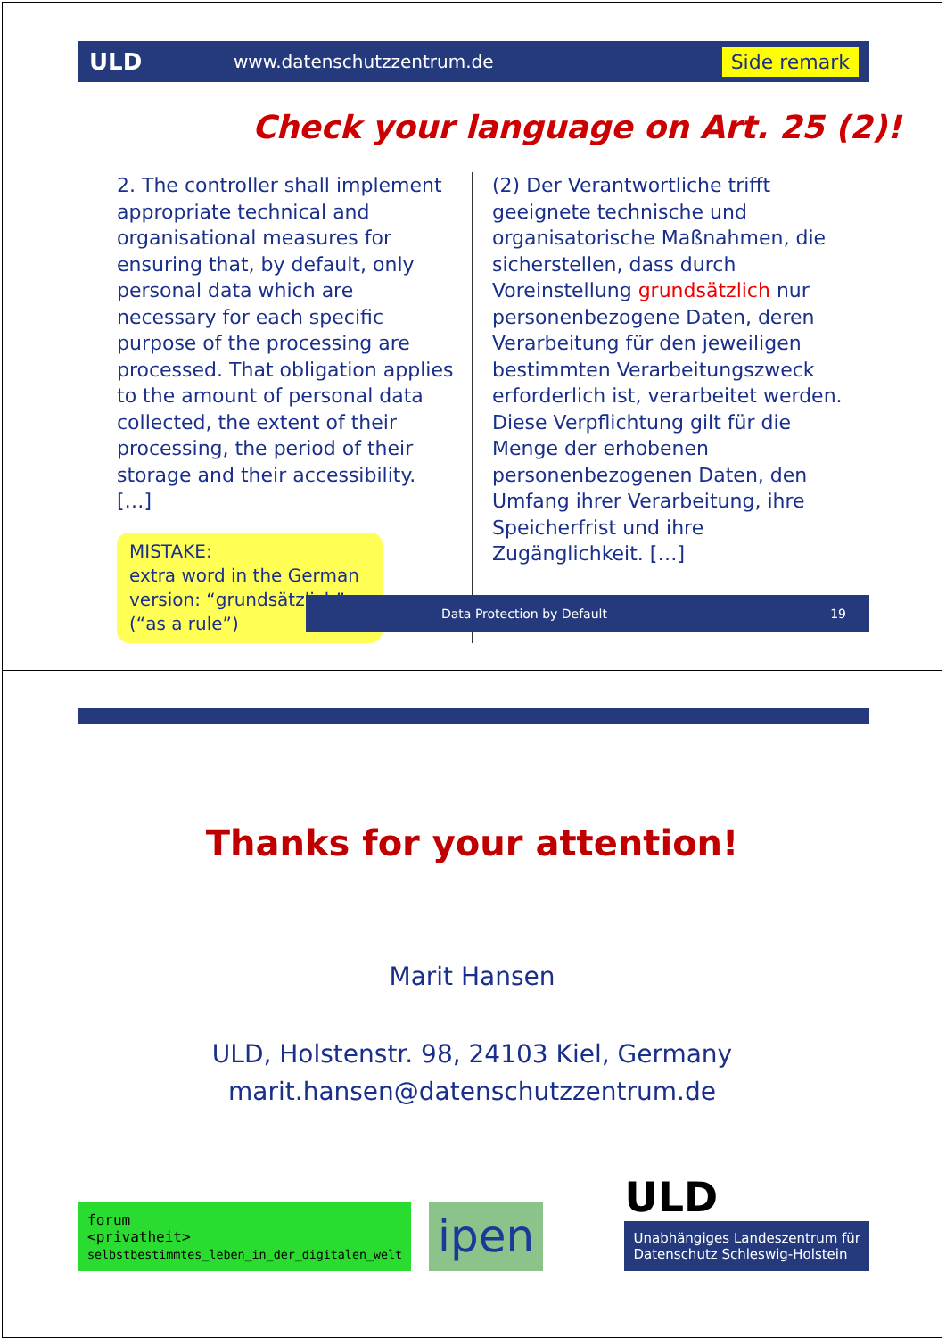ULD
www.datenschutzzentrum.de
Side remark
Check your language on Art. 25 (2)!
2. The controller shall implement appropriate technical and organisational measures for ensuring that, by default, only personal data which are necessary for each specific purpose of the processing are processed. That obligation applies to the amount of personal data collected, the extent of their processing, the period of their storage and their accessibility. […]
MISTAKE:
extra word in the German version: “grundsätzlich” (“as a rule”)
(2) Der Verantwortliche trifft geeignete technische und organisatorische Maßnahmen, die sicherstellen, dass durch Voreinstellung grundsätzlich nur personenbezogene Daten, deren Verarbeitung für den jeweiligen bestimmten Verarbeitungszweck erforderlich ist, verarbeitet werden. Diese Verpflichtung gilt für die Menge der erhobenen personenbezogenen Daten, den Umfang ihrer Verarbeitung, ihre Speicherfrist und ihre Zugänglichkeit. […]
Data Protection by Default 19
Thanks for your attention!
Marit Hansen
ULD, Holstenstr. 98, 24103 Kiel, Germany
marit.hansen@datenschutzzentrum.de
forum
<privatheit>
selbstbestimmtes_leben_in_der_digitalen_welt
ipen
ULD
Unabhängiges Landeszentrum für
Datenschutz Schleswig-Holstein